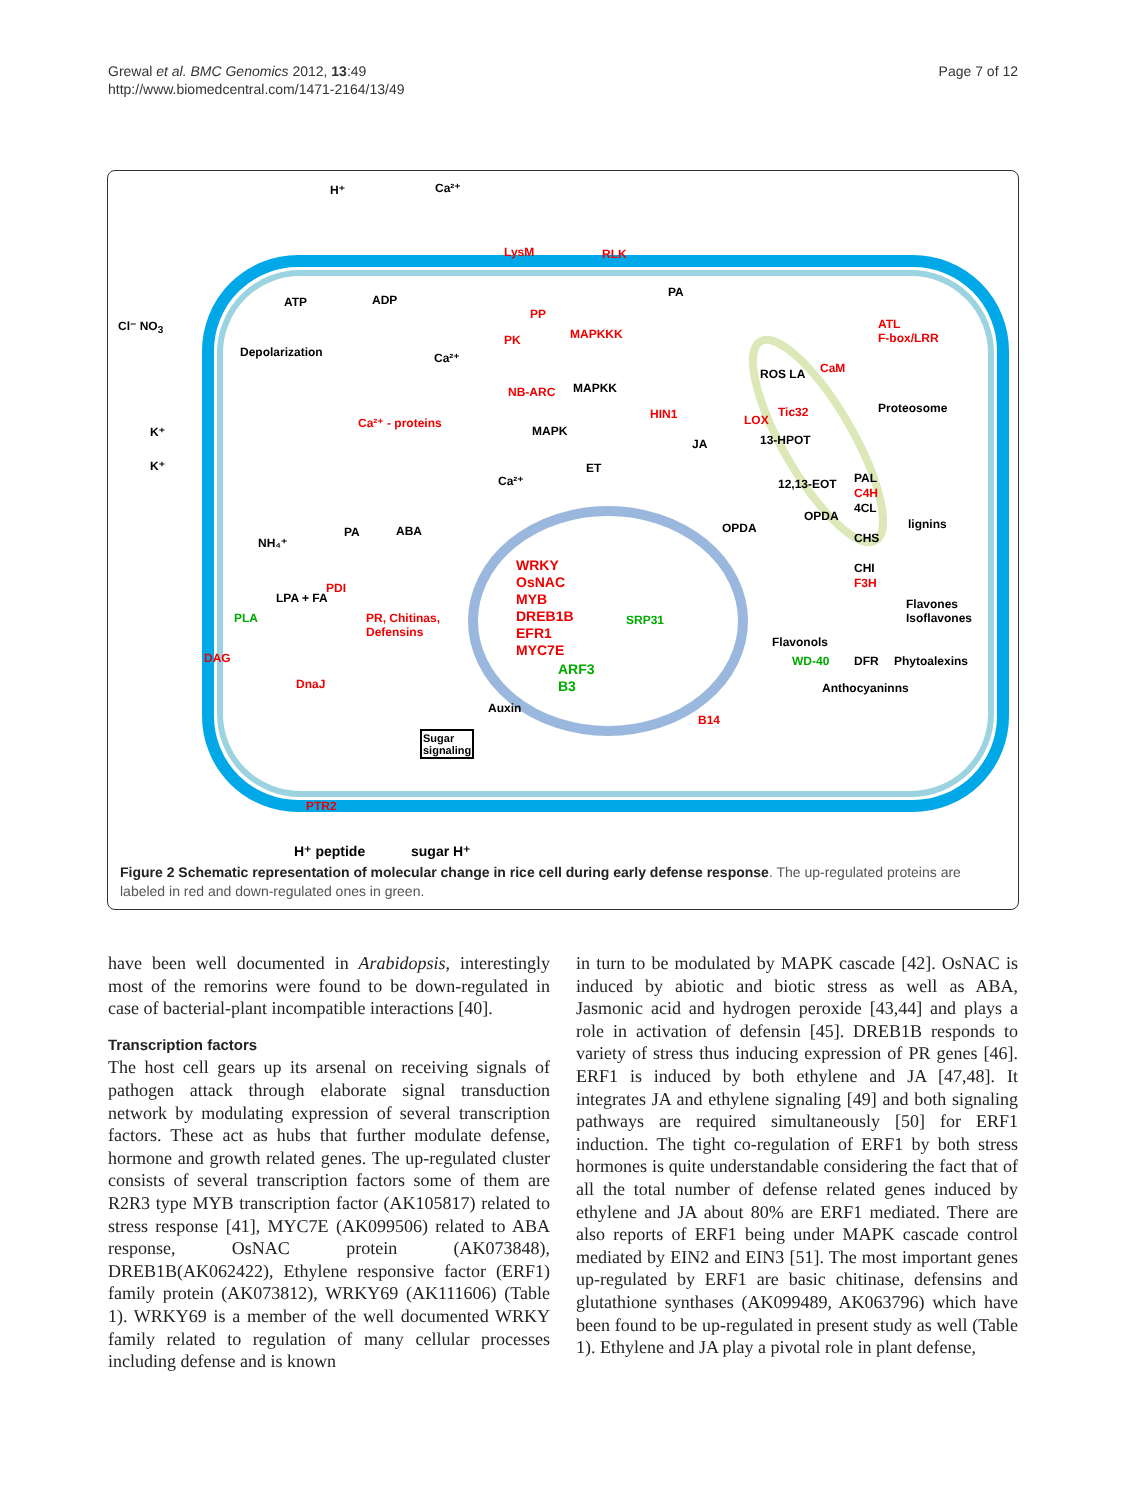Page 7 of 12 Grewal et al. BMC Genomics 2012, 13:49
http://www.biomedcentral.com/1471-2164/13/49
H⁺ Ca²⁺
LysM RLK
PA
ATP ADP
PP
MAPKKK PK
Cl⁻ NO<sub>3</sub>
Ca²⁺
NB-ARC MAPKK
HIN1
MAPK
Ca²⁺ - proteins
Depolarization
K⁺
K⁺
Ca²⁺
ET
JA
NH₄⁺
PA ABA
PDI
PLA
LPA + FA
PR, Chitinas,
Defensins
WRKY
OsNAC
MYB
DREB1B
EFR1
MYC7E
ARF3
B3
Auxin
SRP31
DAG
DnaJ
Sugar
signaling
B14
PTR2
H⁺ peptide sugar H⁺
ATL
F-box/LRR
CaM
Proteosome Tic32
ROS LA
LOX
13-HPOT
12,13-EOT
OPDA
OPDA
PAL
C4H
4CL
CHS
CHI
F3H
lignins
Flavones
Isoflavones
Flavonols
WD-40 DFR Phytoalexins
Anthocyaninns
Figure 2 Schematic representation of molecular change in rice cell during early defense response. The up-regulated proteins are labeled in red and down-regulated ones in green.
have been well documented in Arabidopsis, interestingly most of the remorins were found to be down-regulated in case of bacterial-plant incompatible interactions [40].
Transcription factors
The host cell gears up its arsenal on receiving signals of pathogen attack through elaborate signal transduction network by modulating expression of several transcription factors. These act as hubs that further modulate defense, hormone and growth related genes. The up-regulated cluster consists of several transcription factors some of them are R2R3 type MYB transcription factor (AK105817) related to stress response [41], MYC7E (AK099506) related to ABA response, OsNAC protein (AK073848), DREB1B(AK062422), Ethylene responsive factor (ERF1) family protein (AK073812), WRKY69 (AK111606) (Table 1). WRKY69 is a member of the well documented WRKY family related to regulation of many cellular processes including defense and is known
in turn to be modulated by MAPK cascade [42]. OsNAC is induced by abiotic and biotic stress as well as ABA, Jasmonic acid and hydrogen peroxide [43,44] and plays a role in activation of defensin [45]. DREB1B responds to variety of stress thus inducing expression of PR genes [46]. ERF1 is induced by both ethylene and JA [47,48]. It integrates JA and ethylene signaling [49] and both signaling pathways are required simultaneously [50] for ERF1 induction. The tight co-regulation of ERF1 by both stress hormones is quite understandable considering the fact that of all the total number of defense related genes induced by ethylene and JA about 80% are ERF1 mediated. There are also reports of ERF1 being under MAPK cascade control mediated by EIN2 and EIN3 [51]. The most important genes up-regulated by ERF1 are basic chitinase, defensins and glutathione synthases (AK099489, AK063796) which have been found to be up-regulated in present study as well (Table 1). Ethylene and JA play a pivotal role in plant defense,